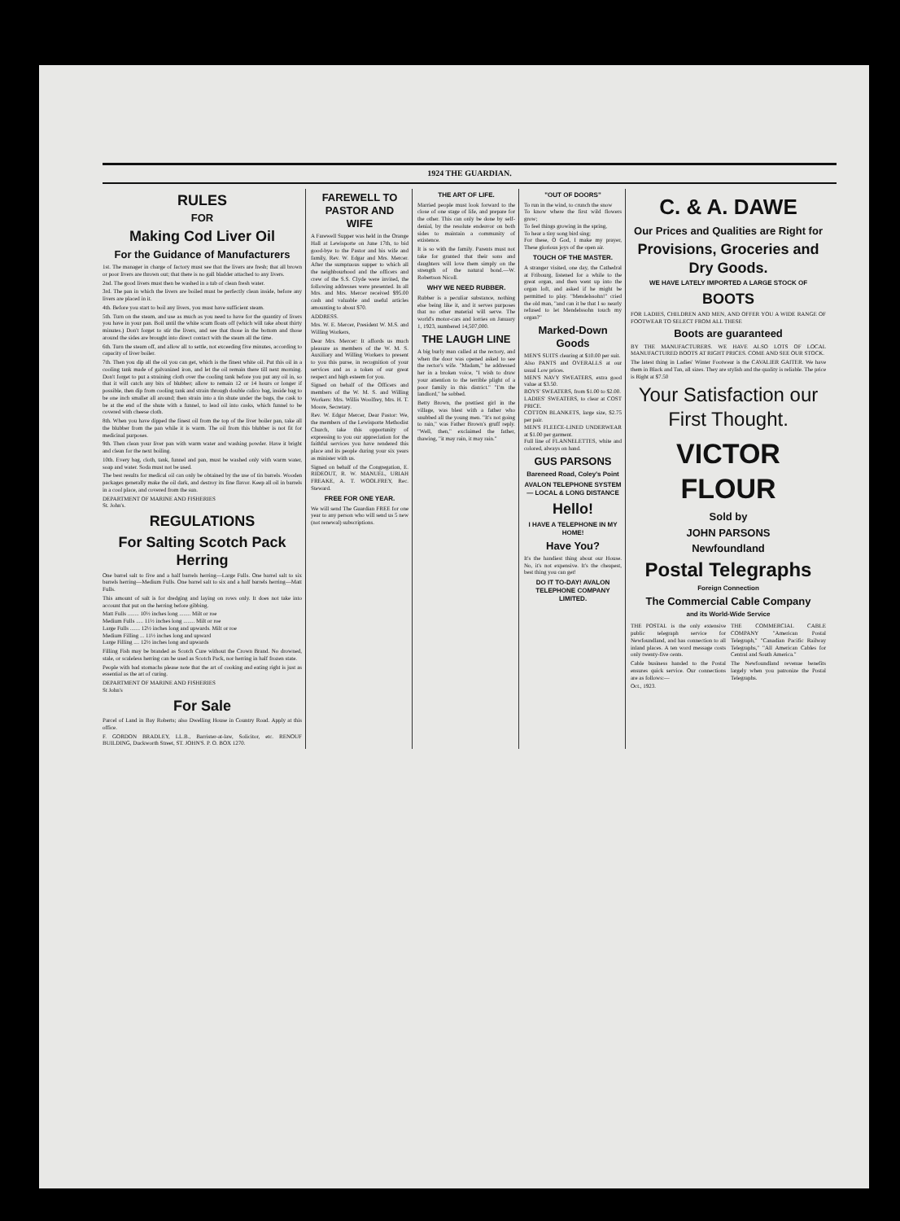1924 THE GUARDIAN.
RULES
FOR
Making Cod Liver Oil
For the Guidance of Manufacturers
1st. The manager in charge of factory must see that the livers are fresh; that all brown or poor livers are thrown out; that there is no gall bladder attached to any livers.
2nd. The good livers must then be washed in a tub of clean fresh water.
3rd. The pan in which the livers are boiled must be perfectly clean inside, before any livers are placed in it.
4th. Before you start to boil any livers, you must have sufficient steam.
5th. Turn on the steam, and use as much as you need to have for the quantity of livers you have in your pan. Boil until the white scum floats off (which will take about thirty minutes.) Don't forget to stir the livers, and see that those in the bottom and those around the sides are brought into direct contact with the steam all the time.
6th. Turn the steam off, and allow all to settle, not exceeding five minutes, according to capacity of liver boiler.
7th. Then you dip all the oil you can get, which is the finest white oil. Put this oil in a cooling tank made of galvanized iron, and let the oil remain there till next morning. Don't forget to put a straining cloth over the cooling tank before you put any oil in, so that it will catch any bits of blubber; allow to remain 12 or 14 hours or longer if possible, then dip from cooling tank and strain through double calico bag, inside bag to be one inch smaller all around; then strain into a tin shute under the bags, the cask to be at the end of the shute with a funnel, to lead oil into casks, which funnel to be covered with cheese cloth.
8th. When you have dipped the finest oil from the top of the liver boiler pan, take all the blubber from the pan while it is warm. The oil from this blubber is not fit for medicinal purposes.
9th. Then clean your liver pan with warm water and washing powder. Have it bright and clean for the next boiling.
10th. Every bag, cloth, tank, funnel and pan, must be washed only with warm water, soap and water. Soda must not be used.
The best results for medical oil can only be obtained by the use of tin barrels. Wooden packages generally make the oil dark, and destroy its fine flavor. Keep all oil in barrels in a cool place, and covered from the sun.
DEPARTMENT OF MARINE AND FISHERIES
St. John's.
REGULATIONS
For Salting Scotch Pack Herring
One barrel salt to five and a half barrels herring—Large Fulls. One barrel salt to six barrels herring—Medium Fulls. One barrel salt to six and a half barrels herring—Matt Fulls.
This amount of salt is for dredging and laying on rows only. It does not take into account that put on the herring before gibbing.
Matt Fulls ........ 10½ inches long ........ Milt or roe
Medium Fulls ..... 11½ inches long ........ Milt or roe
Large Fulls ....... 12½ inches long and upwards. Milt or roe
Medium Filling ... 11½ inches long and upward
Large Filling .... 12½ inches long and upwards
Filling Fish may be branded as Scotch Cure without the Crown Brand. No drowned, stale, or scaleless herring can be used as Scotch Pack, nor herring in half frozen state.
People with bad stomachs please note that the art of cooking and eating right is just as essential as the art of curing.
DEPARTMENT OF MARINE AND FISHERIES
St John's
For Sale
Parcel of Land in Bay Roberts; also Dwelling House in Country Road. Apply at this office.
F. GORDON BRADLEY, LL.B., Barrister-at-law, Solicitor, etc. RENOUF BUILDING, Duckworth Street, ST. JOHN'S. P. O. BOX 1270.
FAREWELL TO PASTOR AND WIFE
A Farewell Supper was held in the Orange Hall at Lewisporte on June 17th, to bid good-bye to the Pastor and his wife and family, Rev. W. Edgar and Mrs. Mercer. After the sumptuous supper to which all the neighbourhood and the officers and crew of the S.S. Clyde were invited, the following addresses were presented. In all Mrs. and Mrs. Mercer received $95.00 cash and valuable and useful articles amounting to about $70.
ADDRESS.
Mrs. W. E. Mercer, President W. M.S. and Willing Workers,
Dear Mrs. Mercer: It affords us much pleasure as members of the W. M. S. Auxiliary and Willing Workers to present to you this purse, in recognition of your services and as a token of our great respect and high esteem for you.
Signed on behalf of the Officers and members of the W. M. S. and Willing Workers: Mrs. Willis Woolfrey, Mrs. H. T. Moore, Secretary.
Rev. W. Edgar Mercer, Dear Pastor: We, the members of the Lewisporte Methodist Church, take this opportunity of expressing to you our appreciation for the faithful services you have rendered this place and its people during your six years as minister with us.
Signed on behalf of the Congregation, E. RIDEOUT, R. W. MANUEL, URIAH FREAKE, A. T. WOOLFREY, Rec. Steward.
FREE FOR ONE YEAR.
We will send The Guardian FREE for one year to any person who will send us 5 new (not renewal) subscriptions.
THE ART OF LIFE.
Married people must look forward to the close of one stage of life, and prepare for the other. This can only be done by self-denial, by the resolute endeavor on both sides to maintain a community of existence.
It is so with the family. Parents must not take for granted that their sons and daughters will love them simply on the strength of the natural bond.—W. Robertson Nicoll.
WHY WE NEED RUBBER.
Rubber is a peculiar substance, nothing else being like it, and it serves purposes that no other material will serve. The world's motor-cars and lorries on January 1, 1923, numbered 14,507,000.
THE LAUGH LINE
A big burly man called at the rectory, and when the door was opened asked to see the rector's wife. "Madam," he addressed her in a broken voice, "I wish to draw your attention to the terrible plight of a poor family in this district." "I'm the landlord," he sobbed.
Betty Brown, the prettiest girl in the village, was blest with a father who snubbed all the young men. "It's not going to rain," was Father Brown's gruff reply. "Well, then," exclaimed the father, thawing, "it may rain, it may rain."
"OUT OF DOORS"
To run in the wind, to crunch the snow
To know where the first wild flowers grow;
To feel things growing in the spring,
To hear a tiny song bird sing;
For these, O God, I make my prayer, These glorious joys of the open air.
TOUCH OF THE MASTER.
A stranger visited, one day, the Cathedral at Fribourg, listened for a while to the great organ, and then went up into the organ loft, and asked if he might be permitted to play. "Mendelssohn!" cried the old man, "and can it be that I so nearly refused to let Mendelssohn touch my organ?"
Marked-Down Goods
MEN'S SUITS clearing at $10.00 per suit.
Also PANTS and OVERALLS at our usual Low prices.
MEN'S NAVY SWEATERS, extra good value at $3.50.
BOYS' SWEATERS, from $1.00 to $2.00.
LADIES' SWEATERS, to clear at COST PRICE.
COTTON BLANKETS, large size, $2.75 per pair.
MEN'S FLEECE-LINED UNDERWEAR at $1.00 per garment.
Full line of FLANNELETTES, white and colored, always on hand.
GUS PARSONS
Bareneed Road, Coley's Point
AVALON TELEPHONE SYSTEM — LOCAL & LONG DISTANCE
Hello!
I HAVE A TELEPHONE IN MY HOME!
Have You?
It's the handiest thing about our House. No, it's not expensive. It's the cheapest, best thing you can get!
DO IT TO-DAY! AVALON TELEPHONE COMPANY LIMITED.
C. & A. DAWE
Our Prices and Qualities are Right for
Provisions, Groceries and Dry Goods.
WE HAVE LATELY IMPORTED A LARGE STOCK OF
BOOTS
FOR LADIES, CHILDREN AND MEN, AND OFFER YOU A WIDE RANGE OF FOOTWEAR TO SELECT FROM ALL THESE
Boots are guaranteed
BY THE MANUFACTURERS. WE HAVE ALSO LOTS OF LOCAL MANUFACTURED BOOTS AT RIGHT PRICES. COME AND SEE OUR STOCK.
The latest thing in Ladies' Winter Footwear is the CAVALIER GAITER. We have them in Black and Tan, all sizes. They are stylish and the quality is reliable. The price is Right at $7.50
Your Satisfaction our First Thought.
VICTOR FLOUR
Sold by
JOHN PARSONS
Newfoundland
Postal Telegraphs
Foreign Connection
The Commercial Cable Company
and its World-Wide Service
THE POSTAL is the only extensive public telegraph service for Newfoundland, and has connection to all inland places. A ten word message costs only twenty-five cents.
Cable business handed to the Postal ensures quick service. Our connections are as follows:—
Oct., 1923.
THE COMMERCIAL CABLE COMPANY "American Postal Telegraph," "Canadian Pacific Railway Telegraphs," "All American Cables for Central and South America."
The Newfoundland revenue benefits largely when you patronize the Postal Telegraphs.